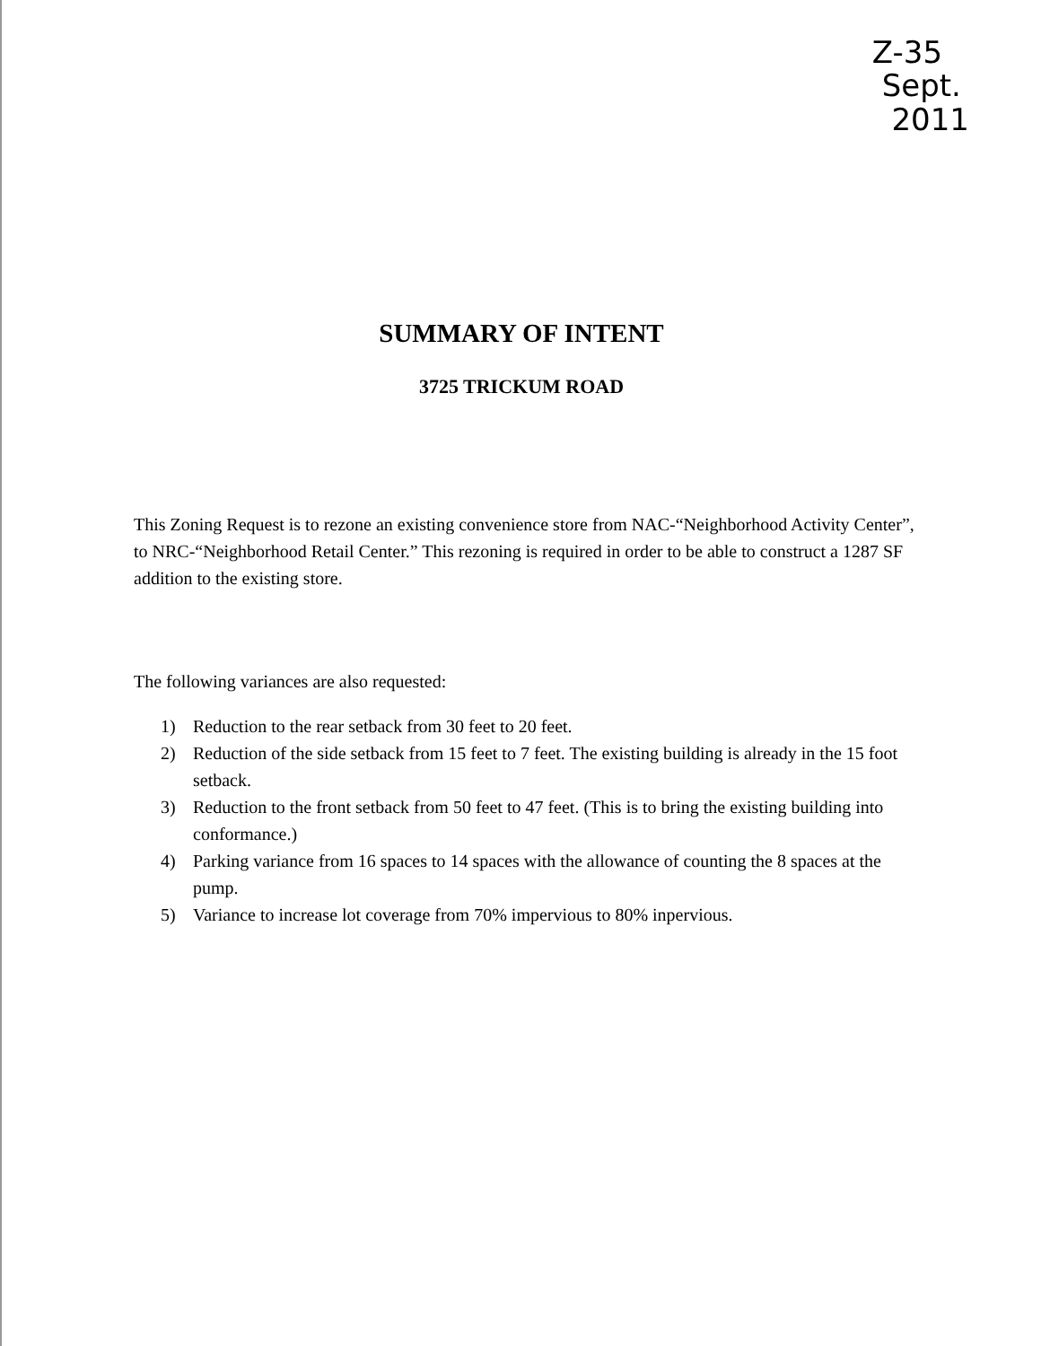Z-35
Sept.
2011
SUMMARY OF INTENT
3725 TRICKUM ROAD
This Zoning Request is to rezone an existing convenience store from NAC-“Neighborhood Activity Center”, to NRC-“Neighborhood Retail Center.” This rezoning is required in order to be able to construct a 1287 SF addition to the existing store.
The following variances are also requested:
1) Reduction to the rear setback from 30 feet to 20 feet.
2) Reduction of the side setback from 15 feet to 7 feet. The existing building is already in the 15 foot setback.
3) Reduction to the front setback from 50 feet to 47 feet. (This is to bring the existing building into conformance.)
4) Parking variance from 16 spaces to 14 spaces with the allowance of counting the 8 spaces at the pump.
5) Variance to increase lot coverage from 70% impervious to 80% inpervious.